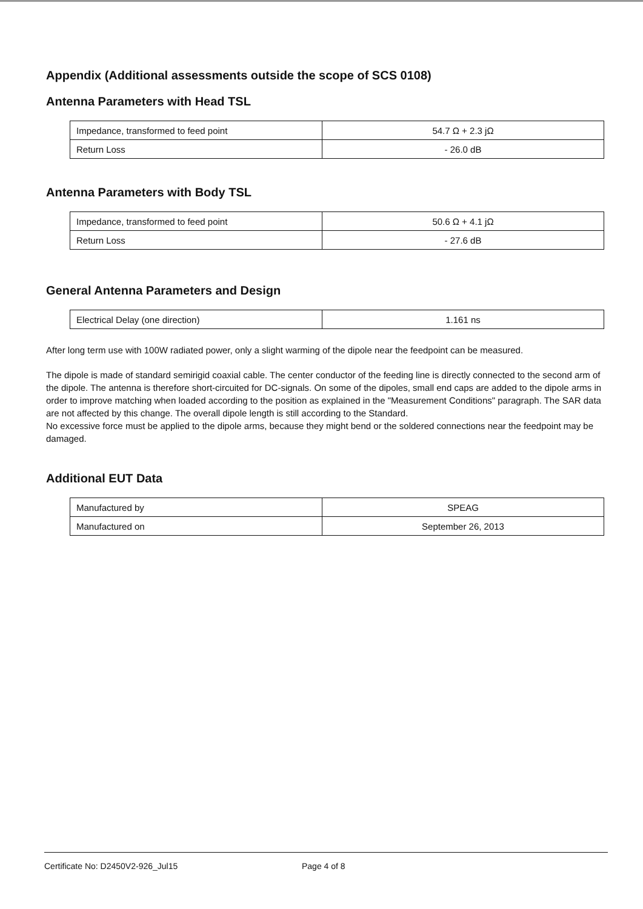Appendix (Additional assessments outside the scope of SCS 0108)
Antenna Parameters with Head TSL
| Impedance, transformed to feed point | 54.7 Ω + 2.3 jΩ |
| Return Loss | - 26.0 dB |
Antenna Parameters with Body TSL
| Impedance, transformed to feed point | 50.6 Ω + 4.1 jΩ |
| Return Loss | - 27.6 dB |
General Antenna Parameters and Design
| Electrical Delay (one direction) | 1.161 ns |
After long term use with 100W radiated power, only a slight warming of the dipole near the feedpoint can be measured.
The dipole is made of standard semirigid coaxial cable. The center conductor of the feeding line is directly connected to the second arm of the dipole. The antenna is therefore short-circuited for DC-signals. On some of the dipoles, small end caps are added to the dipole arms in order to improve matching when loaded according to the position as explained in the "Measurement Conditions" paragraph. The SAR data are not affected by this change. The overall dipole length is still according to the Standard.
No excessive force must be applied to the dipole arms, because they might bend or the soldered connections near the feedpoint may be damaged.
Additional EUT Data
| Manufactured by | SPEAG |
| Manufactured on | September 26, 2013 |
Certificate No: D2450V2-926_Jul15 Page 4 of 8